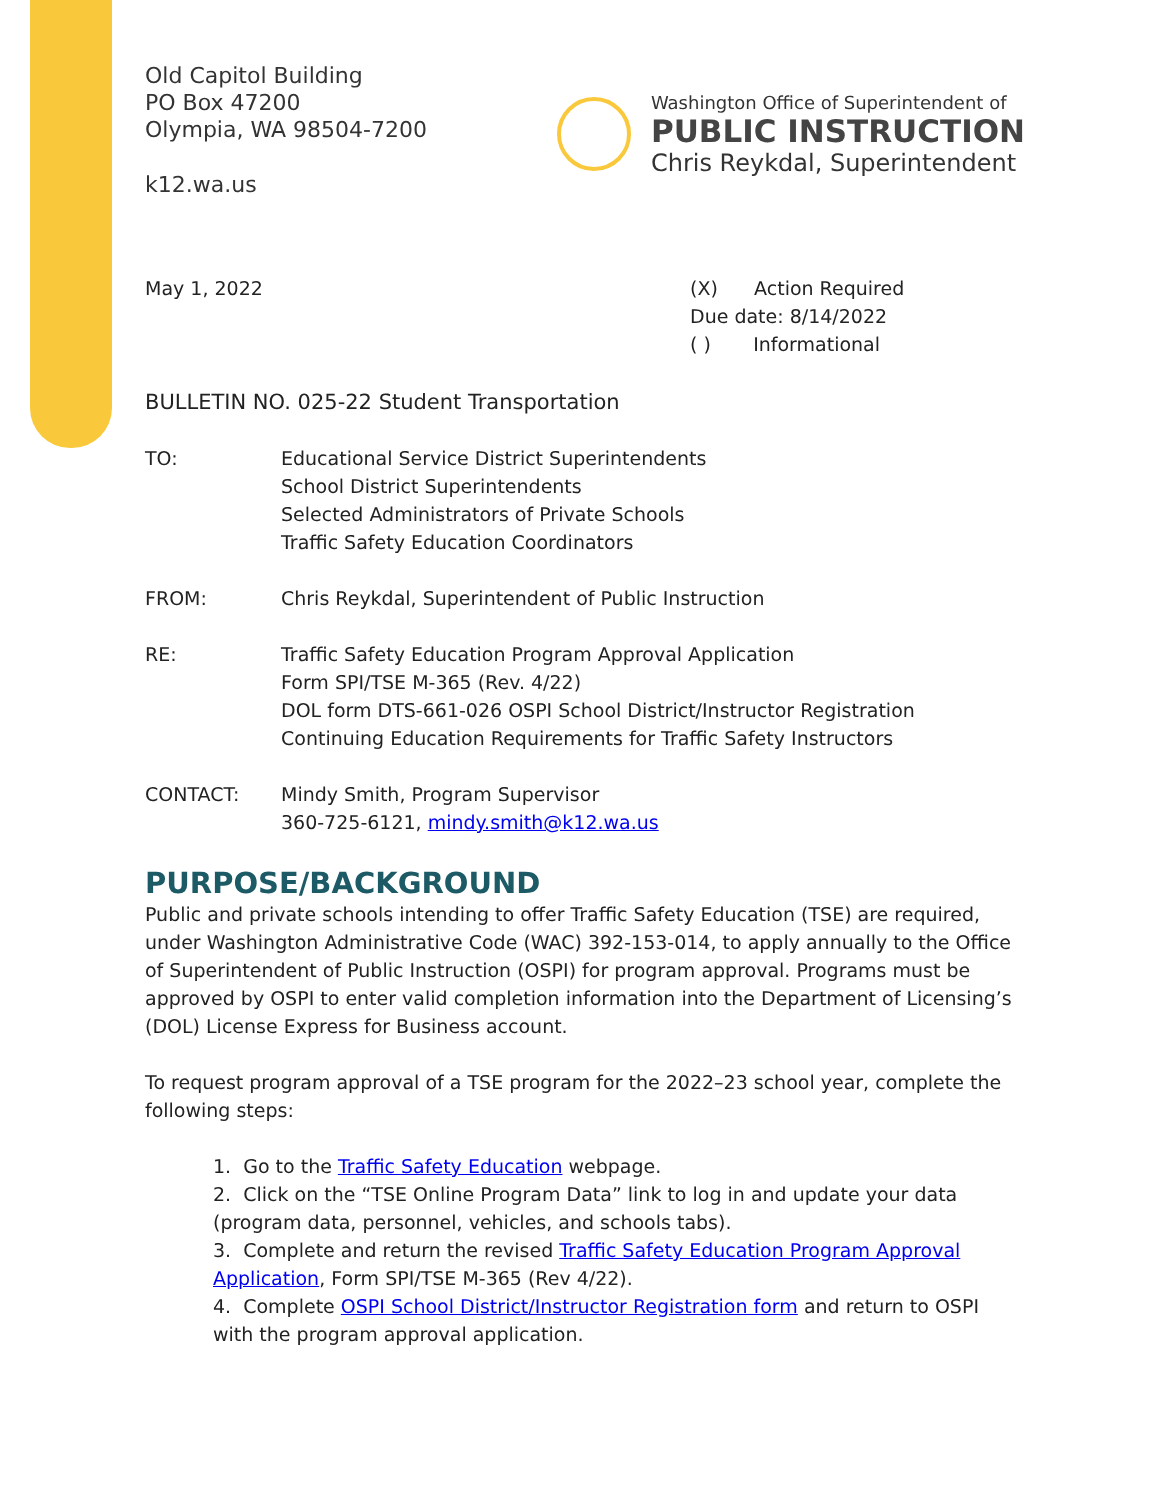Old Capitol Building
PO Box 47200
Olympia, WA 98504-7200
k12.wa.us
Washington Office of Superintendent of
PUBLIC INSTRUCTION
Chris Reykdal, Superintendent
May 1, 2022 (X) Action Required
Due date: 8/14/2022
( ) Informational
BULLETIN NO. 025-22 Student Transportation
TO: Educational Service District Superintendents
School District Superintendents
Selected Administrators of Private Schools
Traffic Safety Education Coordinators
FROM: Chris Reykdal, Superintendent of Public Instruction
RE: Traffic Safety Education Program Approval Application
Form SPI/TSE M-365 (Rev. 4/22)
DOL form DTS-661-026 OSPI School District/Instructor Registration
Continuing Education Requirements for Traffic Safety Instructors
CONTACT: Mindy Smith, Program Supervisor
360-725-6121, mindy.smith@k12.wa.us
PURPOSE/BACKGROUND
Public and private schools intending to offer Traffic Safety Education (TSE) are required, under Washington Administrative Code (WAC) 392-153-014, to apply annually to the Office of Superintendent of Public Instruction (OSPI) for program approval. Programs must be approved by OSPI to enter valid completion information into the Department of Licensing’s (DOL) License Express for Business account.
To request program approval of a TSE program for the 2022–23 school year, complete the following steps:
1. Go to the Traffic Safety Education webpage.
2. Click on the “TSE Online Program Data” link to log in and update your data (program data, personnel, vehicles, and schools tabs).
3. Complete and return the revised Traffic Safety Education Program Approval Application, Form SPI/TSE M-365 (Rev 4/22).
4. Complete OSPI School District/Instructor Registration form and return to OSPI with the program approval application.